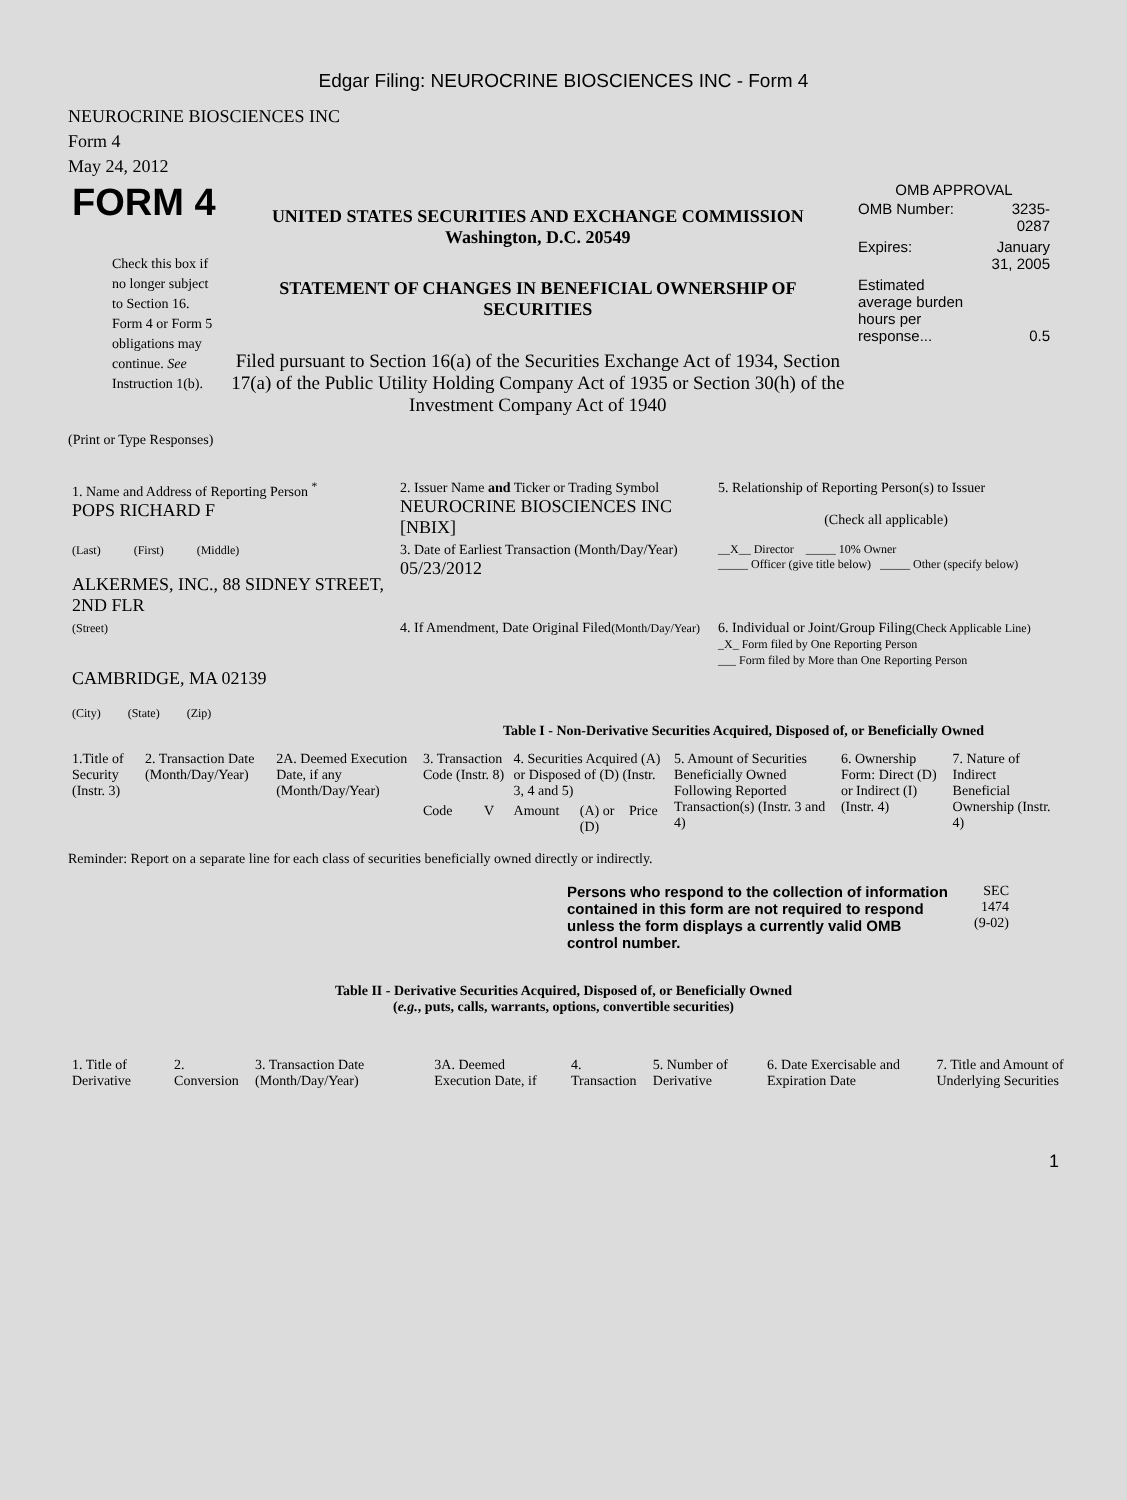Edgar Filing: NEUROCRINE BIOSCIENCES INC - Form 4
NEUROCRINE BIOSCIENCES INC
Form 4
May 24, 2012
| FORM 4 Check this box if no longer subject to Section 16. Form 4 or Form 5 obligations may continue. See Instruction 1(b). | UNITED STATES SECURITIES AND EXCHANGE COMMISSION Washington, D.C. 20549 STATEMENT OF CHANGES IN BENEFICIAL OWNERSHIP OF SECURITIES Filed pursuant to Section 16(a) of the Securities Exchange Act of 1934, Section 17(a) of the Public Utility Holding Company Act of 1935 or Section 30(h) of the Investment Company Act of 1940 | OMB APPROVAL / OMB Number: / 3235-0287 / / Expires: / January 31, 2005 / / Estimated average burden hours per response... / 0.5 / |
(Print or Type Responses)
| 1. Name and Address of Reporting Person <sup>*</sup> POPS RICHARD F | 2. Issuer Name and Ticker or Trading Symbol NEUROCRINE BIOSCIENCES INC [NBIX] | 5. Relationship of Reporting Person(s) to Issuer (Check all applicable) |
| (Last) (First) (Middle) ALKERMES, INC., 88 SIDNEY STREET, 2ND FLR | 3. Date of Earliest Transaction (Month/Day/Year) 05/23/2012 | __X__ Director _____ 10% Owner _____ Officer (give title below) _____ Other (specify below) |
| (Street) CAMBRIDGE, MA 02139 (City) (State) (Zip) | 4. If Amendment, Date Original Filed (Month/Day/Year) | 6. Individual or Joint/Group Filing (Check Applicable Line) _X_ Form filed by One Reporting Person ___ Form filed by More than One Reporting Person |
Table I - Non-Derivative Securities Acquired, Disposed of, or Beneficially Owned
| 1.Title of Security (Instr. 3) | 2. Transaction Date (Month/Day/Year) | 2A. Deemed Execution Date, if any (Month/Day/Year) | 3. Transaction Code (Instr. 8) | | 4. Securities Acquired (A) or Disposed of (D) (Instr. 3, 4 and 5) | | | 5. Amount of Securities Beneficially Owned Following Reported Transaction(s) (Instr. 3 and 4) | 6. Ownership Form: Direct (D) or Indirect (I) (Instr. 4) | 7. Nature of Indirect Beneficial Ownership (Instr. 4) |
| | | | Code | V | Amount | (A) or (D) | Price | | | |
Reminder: Report on a separate line for each class of securities beneficially owned directly or indirectly.
| Persons who respond to the collection of information contained in this form are not required to respond unless the form displays a currently valid OMB control number. | SEC 1474 (9-02) |
Table II - Derivative Securities Acquired, Disposed of, or Beneficially Owned
(e.g., puts, calls, warrants, options, convertible securities)
| 1. Title of Derivative | 2. Conversion | 3. Transaction Date (Month/Day/Year) | 3A. Deemed Execution Date, if | 4. Transaction | 5. Number of Derivative | 6. Date Exercisable and Expiration Date | 7. Title and Amount of Underlying Securities |
1